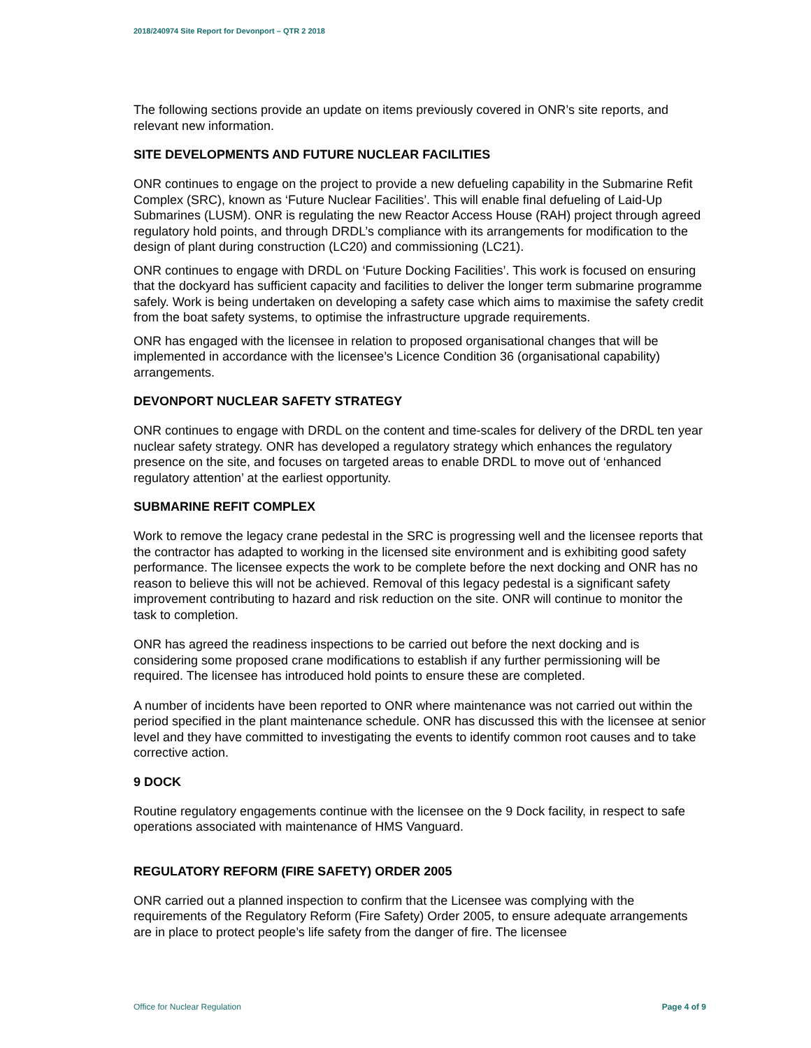2018/240974 Site Report for Devonport – QTR 2 2018
The following sections provide an update on items previously covered in ONR’s site reports, and relevant new information.
SITE DEVELOPMENTS AND FUTURE NUCLEAR FACILITIES
ONR continues to engage on the project to provide a new defueling capability in the Submarine Refit Complex (SRC), known as ‘Future Nuclear Facilities’. This will enable final defueling of Laid-Up Submarines (LUSM). ONR is regulating the new Reactor Access House (RAH) project through agreed regulatory hold points, and through DRDL’s compliance with its arrangements for modification to the design of plant during construction (LC20) and commissioning (LC21).
ONR continues to engage with DRDL on ‘Future Docking Facilities’. This work is focused on ensuring that the dockyard has sufficient capacity and facilities to deliver the longer term submarine programme safely. Work is being undertaken on developing a safety case which aims to maximise the safety credit from the boat safety systems, to optimise the infrastructure upgrade requirements.
ONR has engaged with the licensee in relation to proposed organisational changes that will be implemented in accordance with the licensee’s Licence Condition 36 (organisational capability) arrangements.
DEVONPORT NUCLEAR SAFETY STRATEGY
ONR continues to engage with DRDL on the content and time-scales for delivery of the DRDL ten year nuclear safety strategy. ONR has developed a regulatory strategy which enhances the regulatory presence on the site, and focuses on targeted areas to enable DRDL to move out of ‘enhanced regulatory attention’ at the earliest opportunity.
SUBMARINE REFIT COMPLEX
Work to remove the legacy crane pedestal in the SRC is progressing well and the licensee reports that the contractor has adapted to working in the licensed site environment and is exhibiting good safety performance. The licensee expects the work to be complete before the next docking and ONR has no reason to believe this will not be achieved. Removal of this legacy pedestal is a significant safety improvement contributing to hazard and risk reduction on the site. ONR will continue to monitor the task to completion.
ONR has agreed the readiness inspections to be carried out before the next docking and is considering some proposed crane modifications to establish if any further permissioning will be required. The licensee has introduced hold points to ensure these are completed.
A number of incidents have been reported to ONR where maintenance was not carried out within the period specified in the plant maintenance schedule. ONR has discussed this with the licensee at senior level and they have committed to investigating the events to identify common root causes and to take corrective action.
9 DOCK
Routine regulatory engagements continue with the licensee on the 9 Dock facility, in respect to safe operations associated with maintenance of HMS Vanguard.
REGULATORY REFORM (FIRE SAFETY) ORDER 2005
ONR carried out a planned inspection to confirm that the Licensee was complying with the requirements of the Regulatory Reform (Fire Safety) Order 2005, to ensure adequate arrangements are in place to protect people’s life safety from the danger of fire. The licensee
Office for Nuclear Regulation Page 4 of 9